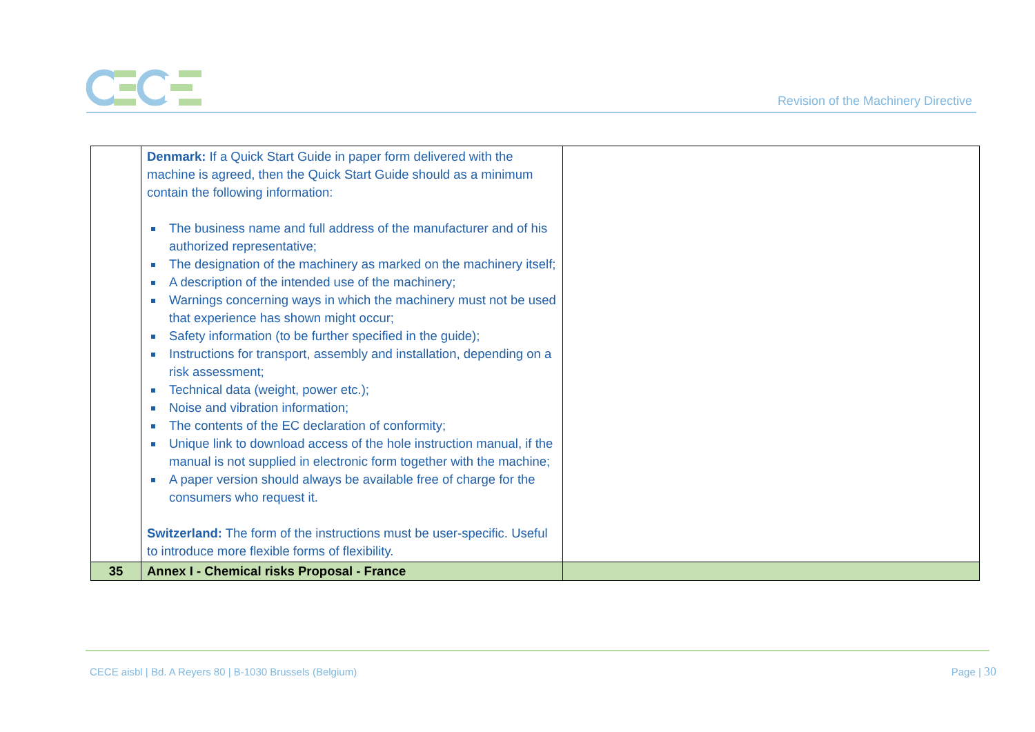Revision of the Machinery Directive
| | Denmark: If a Quick Start Guide in paper form delivered with the machine is agreed, then the Quick Start Guide should as a minimum contain the following information: The business name and full address of the manufacturer and of his authorized representative; The designation of the machinery as marked on the machinery itself; A description of the intended use of the machinery; Warnings concerning ways in which the machinery must not be used that experience has shown might occur; Safety information (to be further specified in the guide); Instructions for transport, assembly and installation, depending on a risk assessment; Technical data (weight, power etc.); Noise and vibration information; The contents of the EC declaration of conformity; Unique link to download access of the hole instruction manual, if the manual is not supplied in electronic form together with the machine; A paper version should always be available free of charge for the consumers who request it. Switzerland: The form of the instructions must be user-specific. Useful to introduce more flexible forms of flexibility. | |
| 35 | Annex I - Chemical risks Proposal - France | |
CECE aisbl | Bd. A Reyers 80 | B-1030 Brussels (Belgium)
Page | 30